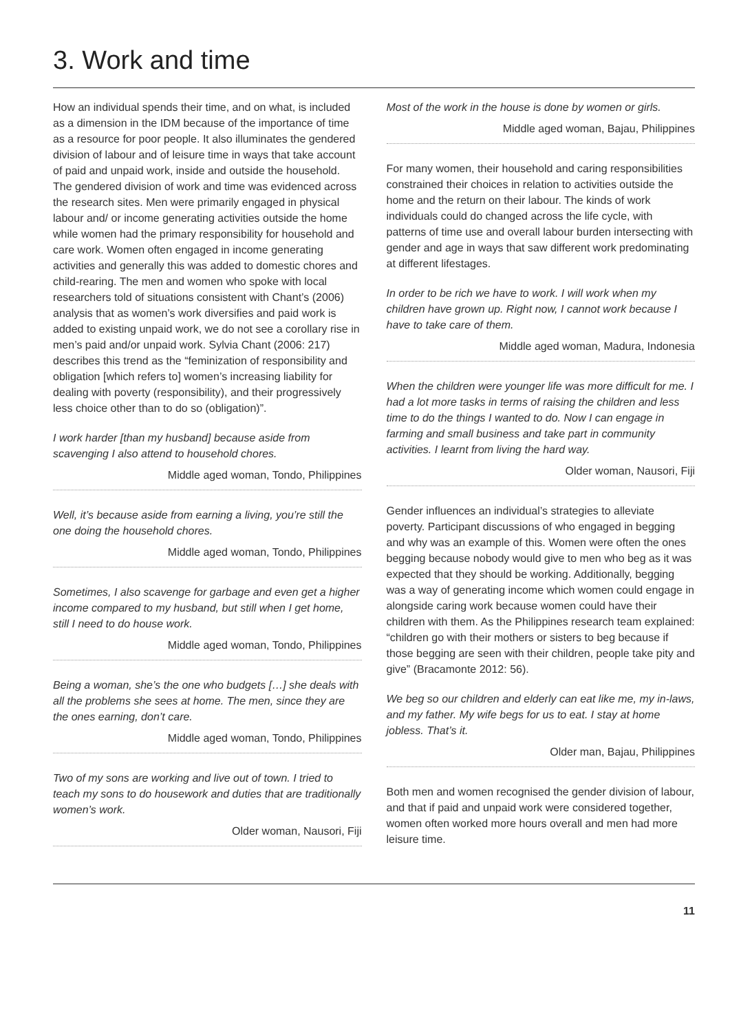3. Work and time
How an individual spends their time, and on what, is included as a dimension in the IDM because of the importance of time as a resource for poor people. It also illuminates the gendered division of labour and of leisure time in ways that take account of paid and unpaid work, inside and outside the household. The gendered division of work and time was evidenced across the research sites. Men were primarily engaged in physical labour and/ or income generating activities outside the home while women had the primary responsibility for household and care work. Women often engaged in income generating activities and generally this was added to domestic chores and child-rearing. The men and women who spoke with local researchers told of situations consistent with Chant’s (2006) analysis that as women’s work diversifies and paid work is added to existing unpaid work, we do not see a corollary rise in men’s paid and/or unpaid work. Sylvia Chant (2006: 217) describes this trend as the “feminization of responsibility and obligation [which refers to] women’s increasing liability for dealing with poverty (responsibility), and their progressively less choice other than to do so (obligation)”.
I work harder [than my husband] because aside from scavenging I also attend to household chores.
Middle aged woman, Tondo, Philippines
Well, it’s because aside from earning a living, you’re still the one doing the household chores.
Middle aged woman, Tondo, Philippines
Sometimes, I also scavenge for garbage and even get a higher income compared to my husband, but still when I get home, still I need to do house work.
Middle aged woman, Tondo, Philippines
Being a woman, she’s the one who budgets […] she deals with all the problems she sees at home. The men, since they are the ones earning, don’t care.
Middle aged woman, Tondo, Philippines
Two of my sons are working and live out of town. I tried to teach my sons to do housework and duties that are traditionally women’s work.
Older woman, Nausori, Fiji
Most of the work in the house is done by women or girls.
Middle aged woman, Bajau, Philippines
For many women, their household and caring responsibilities constrained their choices in relation to activities outside the home and the return on their labour. The kinds of work individuals could do changed across the life cycle, with patterns of time use and overall labour burden intersecting with gender and age in ways that saw different work predominating at different lifestages.
In order to be rich we have to work. I will work when my children have grown up. Right now, I cannot work because I have to take care of them.
Middle aged woman, Madura, Indonesia
When the children were younger life was more difficult for me. I had a lot more tasks in terms of raising the children and less time to do the things I wanted to do. Now I can engage in farming and small business and take part in community activities. I learnt from living the hard way.
Older woman, Nausori, Fiji
Gender influences an individual’s strategies to alleviate poverty. Participant discussions of who engaged in begging and why was an example of this. Women were often the ones begging because nobody would give to men who beg as it was expected that they should be working. Additionally, begging was a way of generating income which women could engage in alongside caring work because women could have their children with them. As the Philippines research team explained: “children go with their mothers or sisters to beg because if those begging are seen with their children, people take pity and give” (Bracamonte 2012: 56).
We beg so our children and elderly can eat like me, my in-laws, and my father. My wife begs for us to eat. I stay at home jobless. That’s it.
Older man, Bajau, Philippines
Both men and women recognised the gender division of labour, and that if paid and unpaid work were considered together, women often worked more hours overall and men had more leisure time.
11